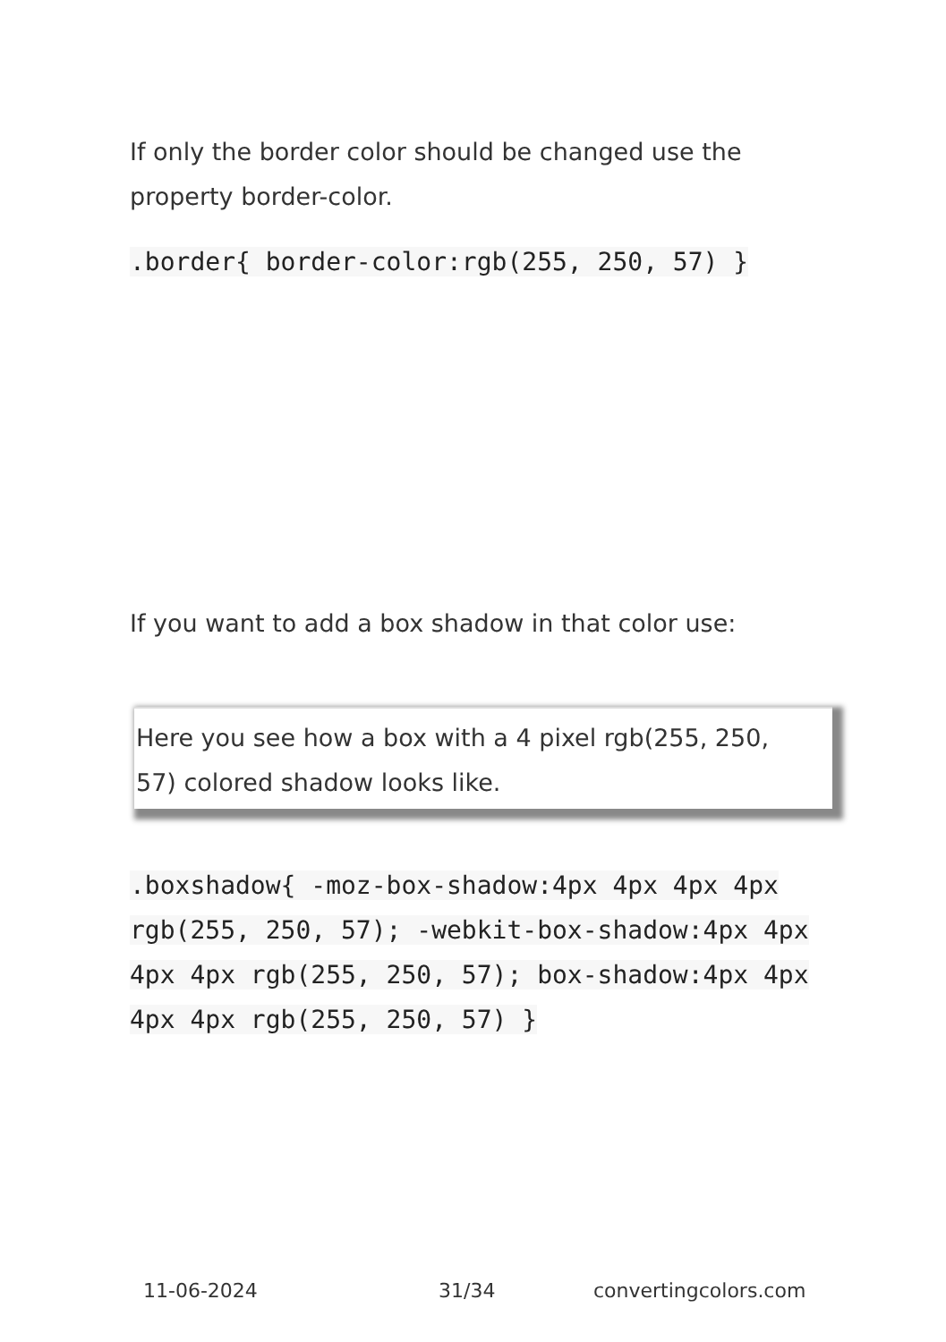If only the border color should be changed use the property border-color.
.border{ border-color:rgb(255, 250, 57) }
If you want to add a box shadow in that color use:
Here you see how a box with a 4 pixel rgb(255, 250, 57) colored shadow looks like.
.boxshadow{ -moz-box-shadow:4px 4px 4px 4px rgb(255, 250, 57); -webkit-box-shadow:4px 4px 4px 4px rgb(255, 250, 57); box-shadow:4px 4px 4px 4px rgb(255, 250, 57) }
11-06-2024 31/34 convertingcolors.com